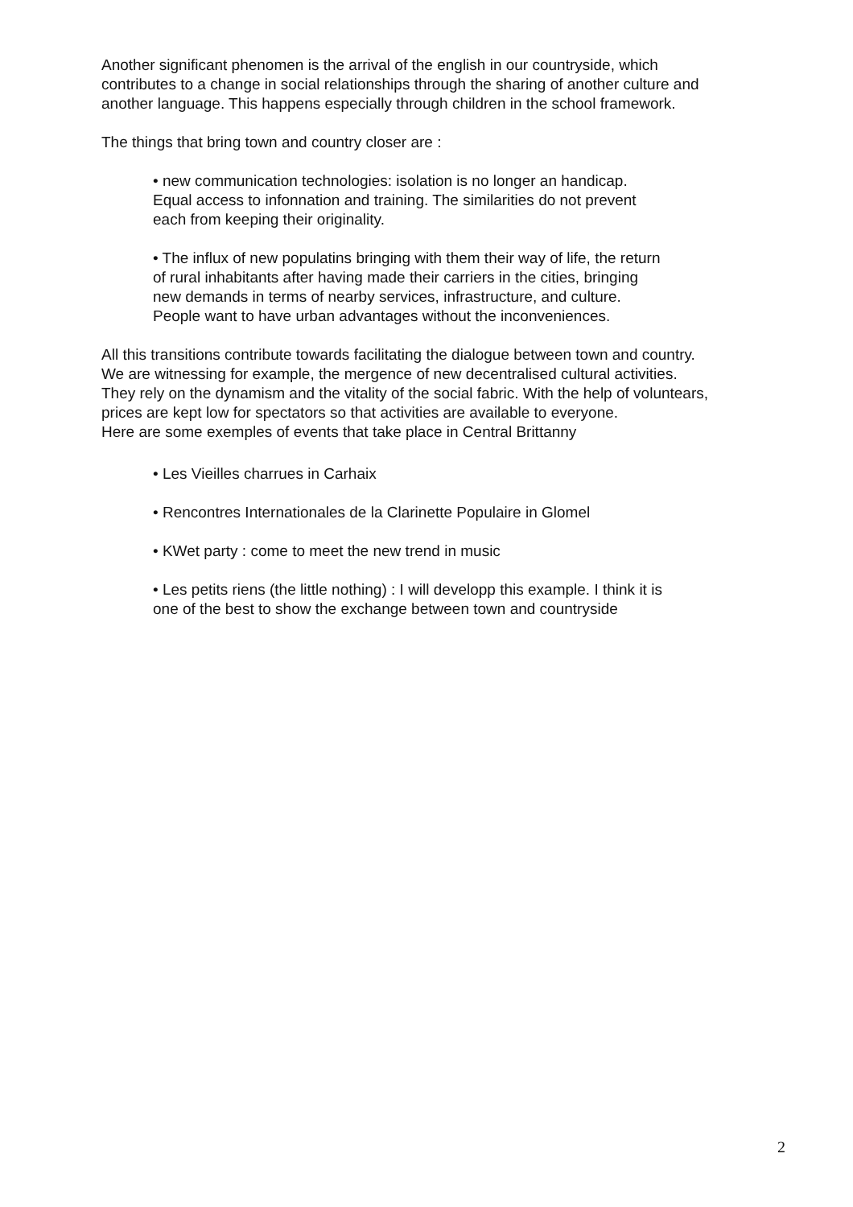Another significant phenomen is the arrival of the english in our countryside, which
contributes to a change in social relationships through the sharing of another culture and
another language. This happens especially through children in the school framework.
The things that bring town and country closer are :
• new communication technologies: isolation is no longer an handicap.
Equal access to infonnation and training. The similarities do not prevent
each from keeping their originality.
• The influx of new populatins bringing with them their way of life, the return
of rural inhabitants after having made their carriers in the cities, bringing
new demands in terms of nearby services, infrastructure, and culture.
People want to have urban advantages without the inconveniences.
All this transitions contribute towards facilitating the dialogue between town and country.
We are witnessing for example, the mergence of new decentralised cultural activities.
They rely on the dynamism and the vitality of the social fabric. With the help of voluntears,
prices are kept low for spectators so that activities are available to everyone.
Here are some exemples of events that take place in Central Brittanny
• Les Vieilles charrues in Carhaix
• Rencontres Internationales de la Clarinette Populaire in Glomel
• KWet party : come to meet the new trend in music
• Les petits riens (the little nothing) : I will developp this example. I think it is
one of the best to show the exchange between town and countryside
2